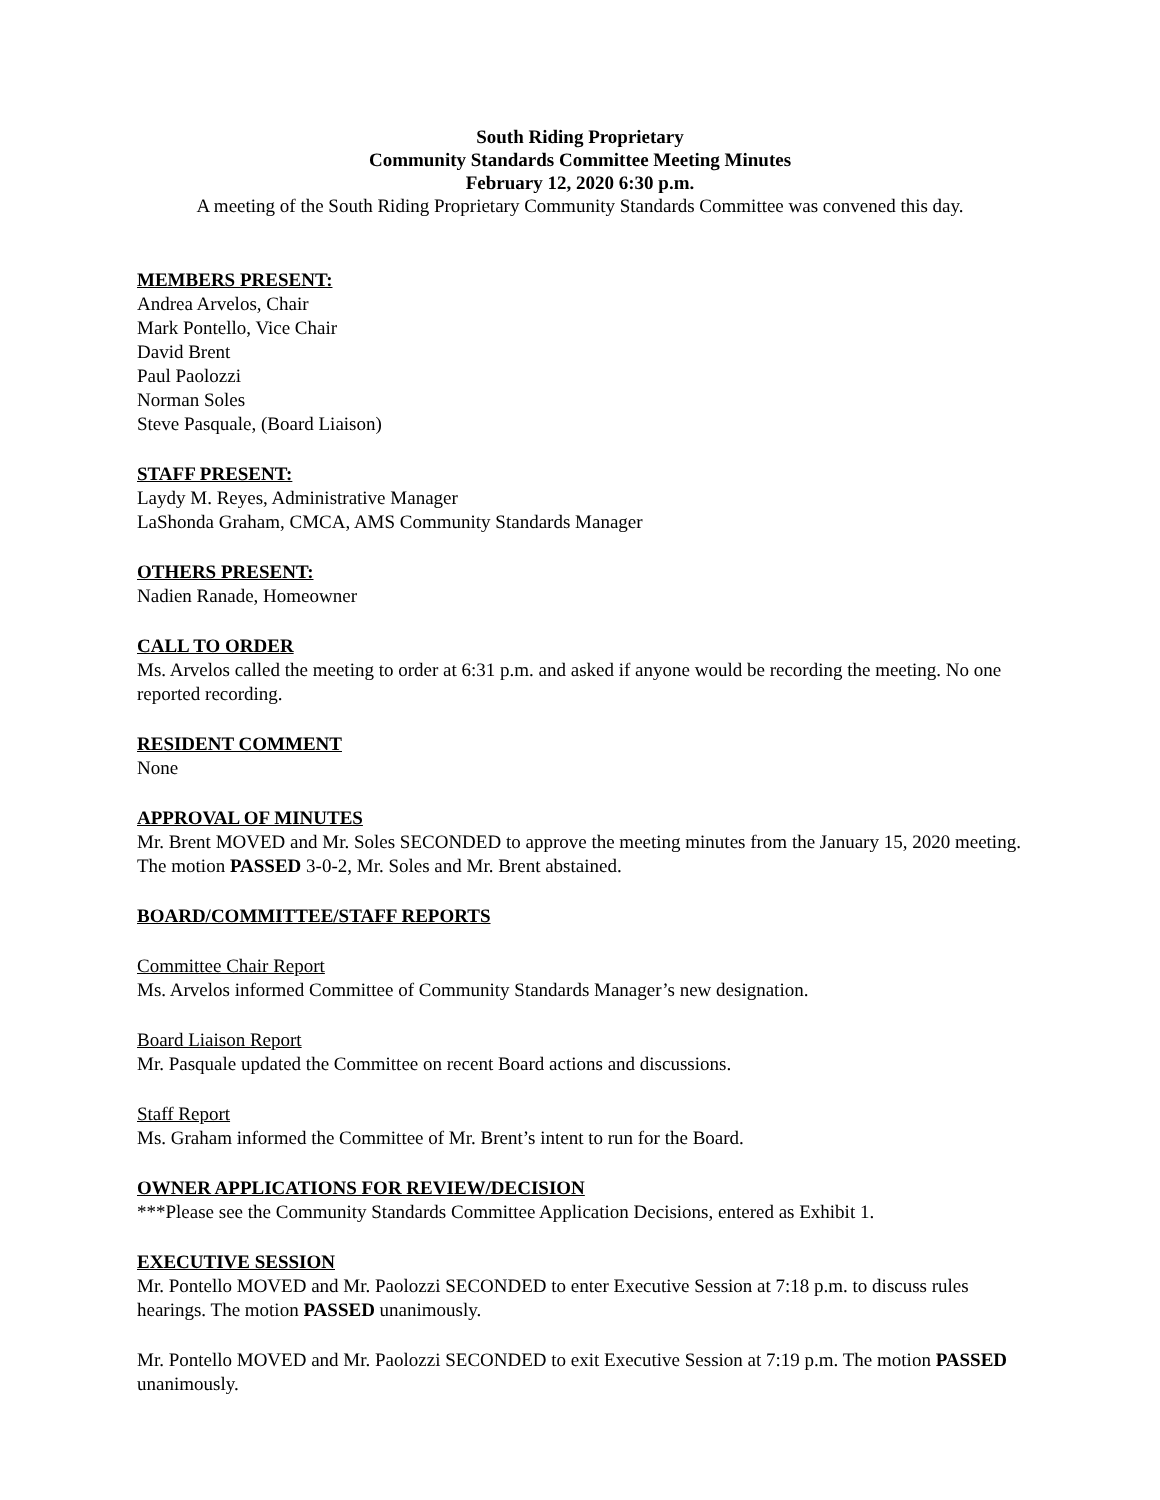South Riding Proprietary
Community Standards Committee Meeting Minutes
February 12, 2020 6:30 p.m.
A meeting of the South Riding Proprietary Community Standards Committee was convened this day.
MEMBERS PRESENT:
Andrea Arvelos, Chair
Mark Pontello, Vice Chair
David Brent
Paul Paolozzi
Norman Soles
Steve Pasquale, (Board Liaison)
STAFF PRESENT:
Laydy M. Reyes, Administrative Manager
LaShonda Graham, CMCA, AMS Community Standards Manager
OTHERS PRESENT:
Nadien Ranade, Homeowner
CALL TO ORDER
Ms. Arvelos called the meeting to order at 6:31 p.m. and asked if anyone would be recording the meeting. No one reported recording.
RESIDENT COMMENT
None
APPROVAL OF MINUTES
Mr. Brent MOVED and Mr. Soles SECONDED to approve the meeting minutes from the January 15, 2020 meeting. The motion PASSED 3-0-2, Mr. Soles and Mr. Brent abstained.
BOARD/COMMITTEE/STAFF REPORTS
Committee Chair Report
Ms. Arvelos informed Committee of Community Standards Manager’s new designation.
Board Liaison Report
Mr. Pasquale updated the Committee on recent Board actions and discussions.
Staff Report
Ms. Graham informed the Committee of Mr. Brent’s intent to run for the Board.
OWNER APPLICATIONS FOR REVIEW/DECISION
***Please see the Community Standards Committee Application Decisions, entered as Exhibit 1.
EXECUTIVE SESSION
Mr. Pontello MOVED and Mr. Paolozzi SECONDED to enter Executive Session at 7:18 p.m. to discuss rules hearings. The motion PASSED unanimously.
Mr. Pontello MOVED and Mr. Paolozzi SECONDED to exit Executive Session at 7:19 p.m. The motion PASSED unanimously.